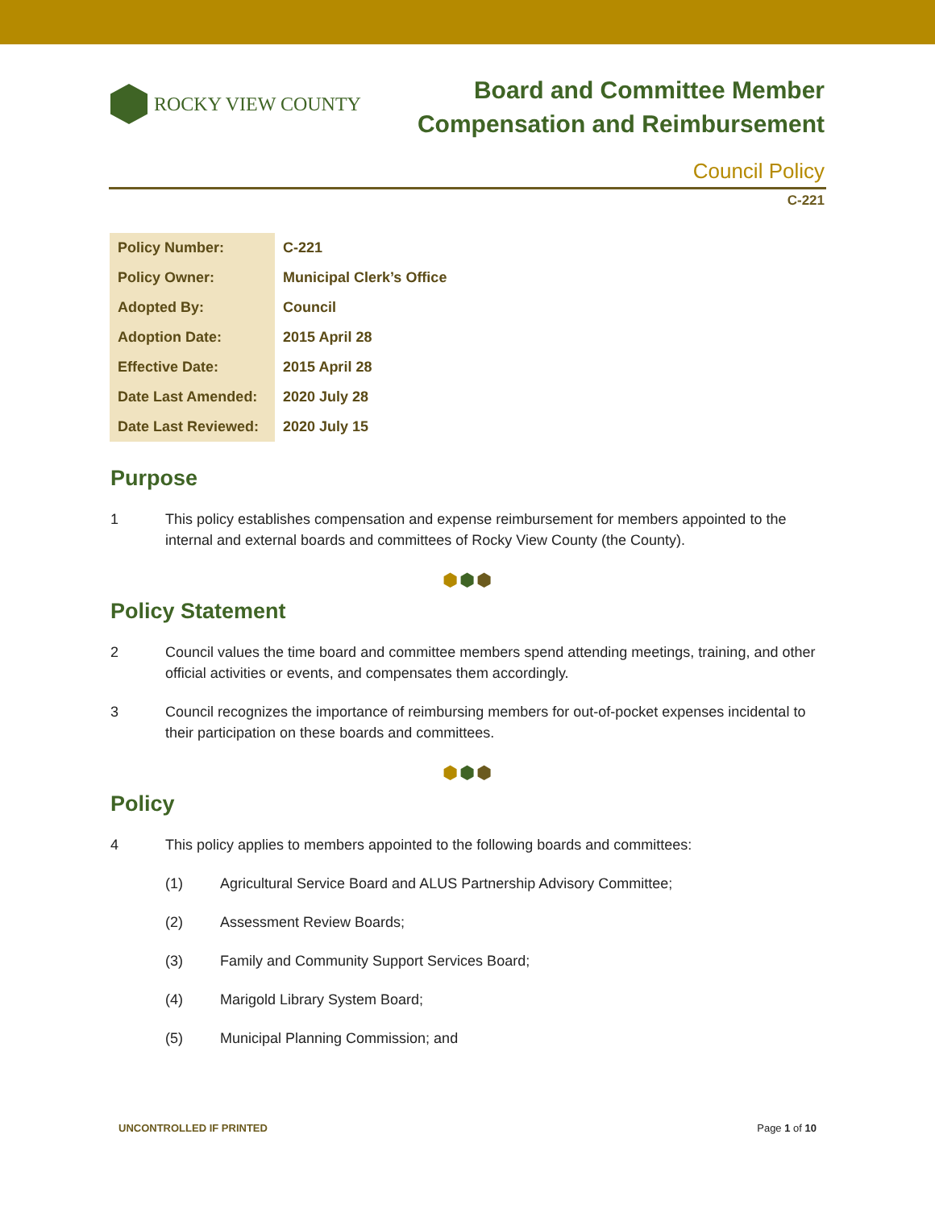ROCKY VIEW COUNTY
Board and Committee Member
Compensation and Reimbursement
Council Policy
C-221
| Policy Number: | C-221 |
| Policy Owner: | Municipal Clerk’s Office |
| Adopted By: | Council |
| Adoption Date: | 2015 April 28 |
| Effective Date: | 2015 April 28 |
| Date Last Amended: | 2020 July 28 |
| Date Last Reviewed: | 2020 July 15 |
Purpose
1 This policy establishes compensation and expense reimbursement for members appointed to the internal and external boards and committees of Rocky View County (the County).
⬢⬢⬢
Policy Statement
2 Council values the time board and committee members spend attending meetings, training, and other official activities or events, and compensates them accordingly.
3 Council recognizes the importance of reimbursing members for out-of-pocket expenses incidental to their participation on these boards and committees.
⬢⬢⬢
Policy
4 This policy applies to members appointed to the following boards and committees:
(1) Agricultural Service Board and ALUS Partnership Advisory Committee;
(2) Assessment Review Boards;
(3) Family and Community Support Services Board;
(4) Marigold Library System Board;
(5) Municipal Planning Commission; and
UNCONTROLLED IF PRINTED Page 1 of 10